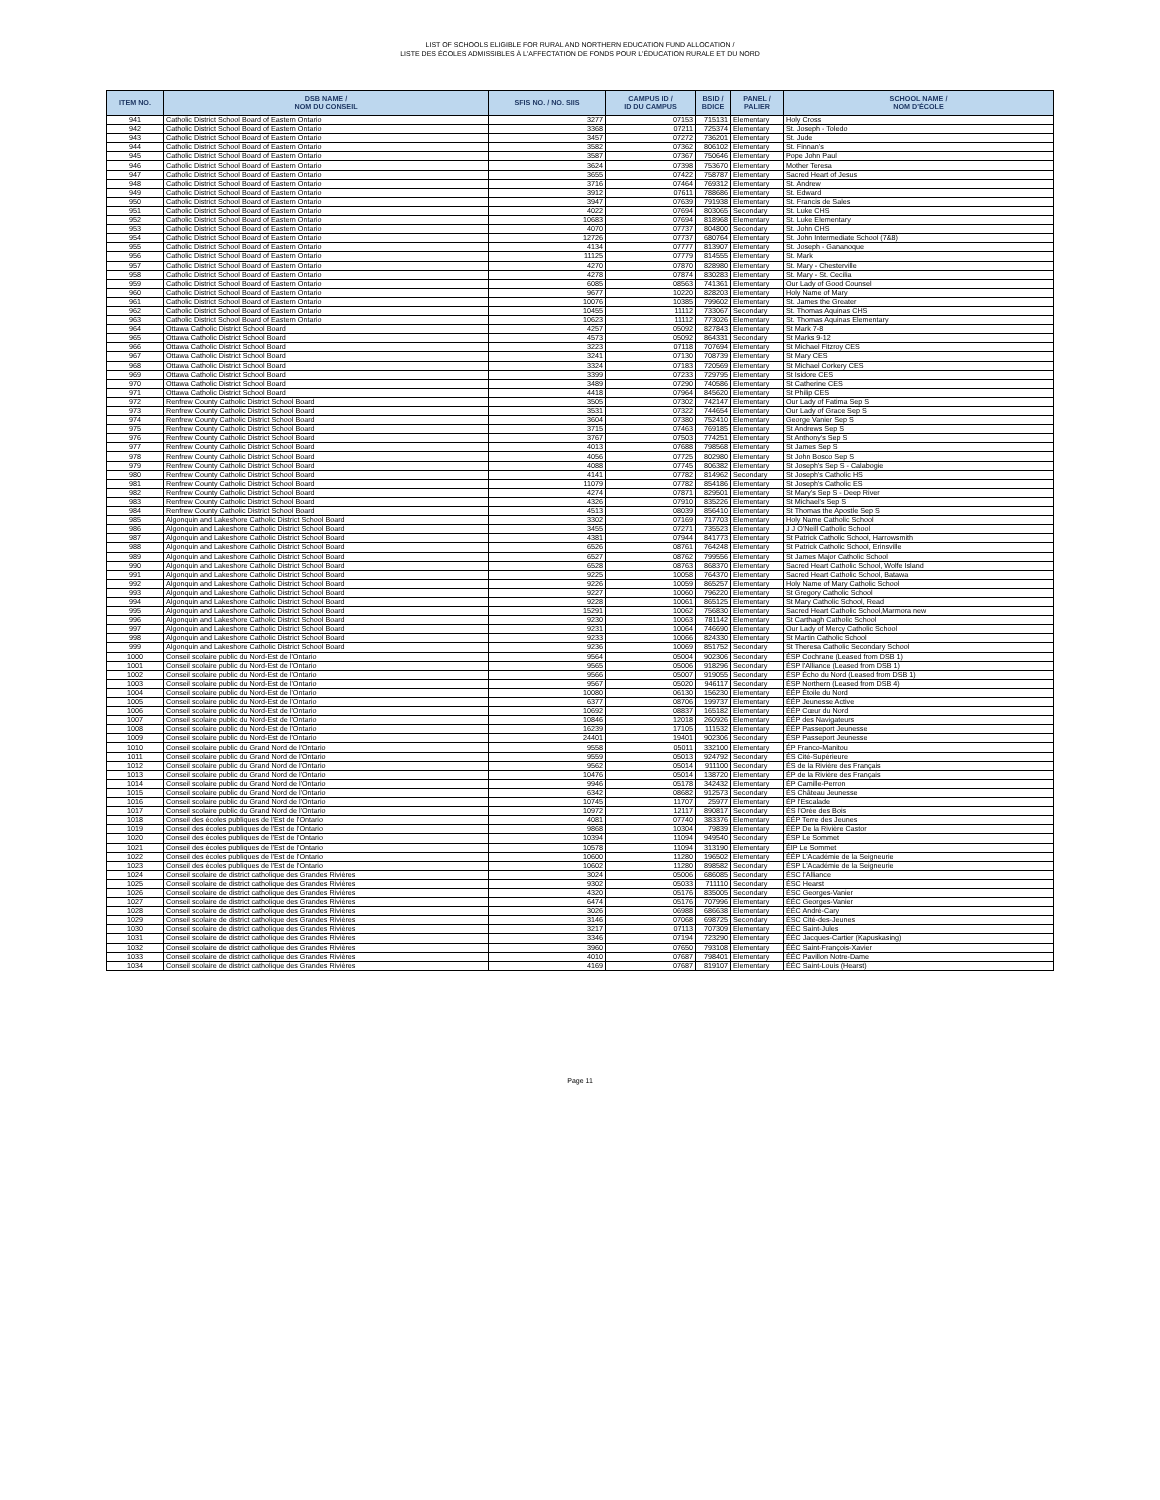LIST OF SCHOOLS ELIGIBLE FOR RURAL AND NORTHERN EDUCATION FUND ALLOCATION /
LISTE DES ÉCOLES ADMISSIBLES À L'AFFECTATION DE FONDS POUR L'ÉDUCATION RURALE ET DU NORD
| ITEM NO. | DSB NAME / NOM DU CONSEIL | SFIS NO. / NO. SIIS | CAMPUS ID / ID DU CAMPUS | BSID / BDICE | PANEL / PALIER | SCHOOL NAME / NOM D'ÉCOLE |
| --- | --- | --- | --- | --- | --- | --- |
| 941 | Catholic District School Board of Eastern Ontario | 3277 | 07153 | 715131 | Elementary | Holy Cross |
| 942 | Catholic District School Board of Eastern Ontario | 3368 | 07211 | 725374 | Elementary | St. Joseph - Toledo |
| 943 | Catholic District School Board of Eastern Ontario | 3457 | 07272 | 736201 | Elementary | St. Jude |
| 944 | Catholic District School Board of Eastern Ontario | 3582 | 07362 | 806102 | Elementary | St. Finnan's |
| 945 | Catholic District School Board of Eastern Ontario | 3587 | 07367 | 750646 | Elementary | Pope John Paul |
| 946 | Catholic District School Board of Eastern Ontario | 3624 | 07398 | 753670 | Elementary | Mother Teresa |
| 947 | Catholic District School Board of Eastern Ontario | 3655 | 07422 | 758787 | Elementary | Sacred Heart of Jesus |
| 948 | Catholic District School Board of Eastern Ontario | 3716 | 07464 | 769312 | Elementary | St. Andrew |
| 949 | Catholic District School Board of Eastern Ontario | 3912 | 07611 | 788686 | Elementary | St. Edward |
| 950 | Catholic District School Board of Eastern Ontario | 3947 | 07639 | 791938 | Elementary | St. Francis de Sales |
| 951 | Catholic District School Board of Eastern Ontario | 4022 | 07694 | 803065 | Secondary | St. Luke CHS |
| 952 | Catholic District School Board of Eastern Ontario | 10683 | 07694 | 818968 | Elementary | St. Luke Elementary |
| 953 | Catholic District School Board of Eastern Ontario | 4070 | 07737 | 804800 | Secondary | St. John CHS |
| 954 | Catholic District School Board of Eastern Ontario | 12726 | 07737 | 680764 | Elementary | St. John Intermediate School (7&8) |
| 955 | Catholic District School Board of Eastern Ontario | 4134 | 07777 | 813907 | Elementary | St. Joseph - Gananoque |
| 956 | Catholic District School Board of Eastern Ontario | 11125 | 07779 | 814555 | Elementary | St. Mark |
| 957 | Catholic District School Board of Eastern Ontario | 4270 | 07870 | 828980 | Elementary | St. Mary - Chesterville |
| 958 | Catholic District School Board of Eastern Ontario | 4278 | 07874 | 830283 | Elementary | St. Mary - St. Cecilia |
| 959 | Catholic District School Board of Eastern Ontario | 6085 | 08563 | 741361 | Elementary | Our Lady of Good Counsel |
| 960 | Catholic District School Board of Eastern Ontario | 9677 | 10220 | 828203 | Elementary | Holy Name of Mary |
| 961 | Catholic District School Board of Eastern Ontario | 10076 | 10385 | 799602 | Elementary | St. James the Greater |
| 962 | Catholic District School Board of Eastern Ontario | 10455 | 11112 | 733067 | Secondary | St. Thomas Aquinas CHS |
| 963 | Catholic District School Board of Eastern Ontario | 10623 | 11112 | 773026 | Elementary | St. Thomas Aquinas Elementary |
| 964 | Ottawa Catholic District School Board | 4257 | 05092 | 827843 | Elementary | St Mark 7-8 |
| 965 | Ottawa Catholic District School Board | 4573 | 05092 | 864331 | Secondary | St Marks 9-12 |
| 966 | Ottawa Catholic District School Board | 3223 | 07118 | 707694 | Elementary | St Michael Fitzroy CES |
| 967 | Ottawa Catholic District School Board | 3241 | 07130 | 708739 | Elementary | St Mary CES |
| 968 | Ottawa Catholic District School Board | 3324 | 07183 | 720569 | Elementary | St Michael Corkery CES |
| 969 | Ottawa Catholic District School Board | 3399 | 07233 | 729795 | Elementary | St Isidore CES |
| 970 | Ottawa Catholic District School Board | 3489 | 07290 | 740586 | Elementary | St Catherine CES |
| 971 | Ottawa Catholic District School Board | 4418 | 07964 | 845620 | Elementary | St Philip CES |
| 972 | Renfrew County Catholic District School Board | 3505 | 07302 | 742147 | Elementary | Our Lady of Fatima Sep S |
| 973 | Renfrew County Catholic District School Board | 3531 | 07322 | 744654 | Elementary | Our Lady of Grace Sep S |
| 974 | Renfrew County Catholic District School Board | 3604 | 07380 | 752410 | Elementary | George Vanier Sep S |
| 975 | Renfrew County Catholic District School Board | 3715 | 07463 | 769185 | Elementary | St Andrews Sep S |
| 976 | Renfrew County Catholic District School Board | 3767 | 07503 | 774251 | Elementary | St Anthony's Sep S |
| 977 | Renfrew County Catholic District School Board | 4013 | 07688 | 798568 | Elementary | St James Sep S |
| 978 | Renfrew County Catholic District School Board | 4056 | 07725 | 802980 | Elementary | St John Bosco Sep S |
| 979 | Renfrew County Catholic District School Board | 4088 | 07745 | 806382 | Elementary | St Joseph's Sep S - Calabogie |
| 980 | Renfrew County Catholic District School Board | 4141 | 07782 | 814962 | Secondary | St Joseph's Catholic HS |
| 981 | Renfrew County Catholic District School Board | 11079 | 07782 | 854186 | Elementary | St Joseph's Catholic ES |
| 982 | Renfrew County Catholic District School Board | 4274 | 07871 | 829501 | Elementary | St Mary's Sep S - Deep River |
| 983 | Renfrew County Catholic District School Board | 4326 | 07910 | 835226 | Elementary | St Michael's Sep S |
| 984 | Renfrew County Catholic District School Board | 4513 | 08039 | 856410 | Elementary | St Thomas the Apostle Sep S |
| 985 | Algonquin and Lakeshore Catholic District School Board | 3302 | 07169 | 717703 | Elementary | Holy Name Catholic School |
| 986 | Algonquin and Lakeshore Catholic District School Board | 3455 | 07271 | 735523 | Elementary | J J O'Neill Catholic School |
| 987 | Algonquin and Lakeshore Catholic District School Board | 4381 | 07944 | 841773 | Elementary | St Patrick Catholic School, Harrowsmith |
| 988 | Algonquin and Lakeshore Catholic District School Board | 6526 | 08761 | 764248 | Elementary | St Patrick Catholic School, Erinsville |
| 989 | Algonquin and Lakeshore Catholic District School Board | 6527 | 08762 | 799556 | Elementary | St James Major Catholic School |
| 990 | Algonquin and Lakeshore Catholic District School Board | 6528 | 08763 | 868370 | Elementary | Sacred Heart Catholic School, Wolfe Island |
| 991 | Algonquin and Lakeshore Catholic District School Board | 9225 | 10058 | 764370 | Elementary | Sacred Heart Catholic School, Batawa |
| 992 | Algonquin and Lakeshore Catholic District School Board | 9226 | 10059 | 865257 | Elementary | Holy Name of Mary Catholic School |
| 993 | Algonquin and Lakeshore Catholic District School Board | 9227 | 10060 | 796220 | Elementary | St Gregory Catholic School |
| 994 | Algonquin and Lakeshore Catholic District School Board | 9228 | 10061 | 865125 | Elementary | St Mary Catholic School, Read |
| 995 | Algonquin and Lakeshore Catholic District School Board | 15291 | 10062 | 756830 | Elementary | Sacred Heart Catholic School,Marmora new |
| 996 | Algonquin and Lakeshore Catholic District School Board | 9230 | 10063 | 781142 | Elementary | St Carthagh Catholic School |
| 997 | Algonquin and Lakeshore Catholic District School Board | 9231 | 10064 | 746690 | Elementary | Our Lady of Mercy Catholic School |
| 998 | Algonquin and Lakeshore Catholic District School Board | 9233 | 10066 | 824330 | Elementary | St Martin Catholic School |
| 999 | Algonquin and Lakeshore Catholic District School Board | 9236 | 10069 | 851752 | Secondary | St Theresa Catholic Secondary School |
| 1000 | Conseil scolaire public du Nord-Est de l'Ontario | 9564 | 05004 | 902306 | Secondary | ÉSP Cochrane (Leased from DSB 1) |
| 1001 | Conseil scolaire public du Nord-Est de l'Ontario | 9565 | 05006 | 918296 | Secondary | ÉSP l'Alliance (Leased from DSB 1) |
| 1002 | Conseil scolaire public du Nord-Est de l'Ontario | 9566 | 05007 | 919055 | Secondary | ÉSP Écho du Nord (Leased from DSB 1) |
| 1003 | Conseil scolaire public du Nord-Est de l'Ontario | 9567 | 05020 | 946117 | Secondary | ÉSP Northern (Leased from DSB 4) |
| 1004 | Conseil scolaire public du Nord-Est de l'Ontario | 10080 | 06130 | 156230 | Elementary | ÉÉP Étoile du Nord |
| 1005 | Conseil scolaire public du Nord-Est de l'Ontario | 6377 | 08706 | 199737 | Elementary | ÉÉP Jeunesse Active |
| 1006 | Conseil scolaire public du Nord-Est de l'Ontario | 10692 | 08837 | 165182 | Elementary | ÉÉP Cœur du Nord |
| 1007 | Conseil scolaire public du Nord-Est de l'Ontario | 10846 | 12018 | 260926 | Elementary | ÉÉP des Navigateurs |
| 1008 | Conseil scolaire public du Nord-Est de l'Ontario | 16239 | 17105 | 111532 | Elementary | ÉÉP Passeport Jeunesse |
| 1009 | Conseil scolaire public du Nord-Est de l'Ontario | 24401 | 19401 | 902306 | Secondary | ÉSP Passeport Jeunesse |
| 1010 | Conseil scolaire public du Grand Nord de l'Ontario | 9558 | 05011 | 332100 | Elementary | ÉP Franco-Manitou |
| 1011 | Conseil scolaire public du Grand Nord de l'Ontario | 9559 | 05013 | 924792 | Secondary | ÉS Cité-Supérieure |
| 1012 | Conseil scolaire public du Grand Nord de l'Ontario | 9562 | 05014 | 911100 | Secondary | ÉS de la Rivière des Français |
| 1013 | Conseil scolaire public du Grand Nord de l'Ontario | 10476 | 05014 | 138720 | Elementary | ÉP de la Rivière des Français |
| 1014 | Conseil scolaire public du Grand Nord de l'Ontario | 9946 | 05178 | 342432 | Elementary | ÉP Camille-Perron |
| 1015 | Conseil scolaire public du Grand Nord de l'Ontario | 6342 | 08682 | 912573 | Secondary | ÉS Château Jeunesse |
| 1016 | Conseil scolaire public du Grand Nord de l'Ontario | 10745 | 11707 | 25977 | Elementary | ÉP l'Escalade |
| 1017 | Conseil scolaire public du Grand Nord de l'Ontario | 10972 | 12117 | 890817 | Secondary | ÉS l'Orée des Bois |
| 1018 | Conseil des écoles publiques de l'Est de l'Ontario | 4081 | 07740 | 383376 | Elementary | ÉÉP Terre des Jeunes |
| 1019 | Conseil des écoles publiques de l'Est de l'Ontario | 9868 | 10304 | 79839 | Elementary | ÉÉP De la Rivière Castor |
| 1020 | Conseil des écoles publiques de l'Est de l'Ontario | 10394 | 11094 | 949540 | Secondary | ÉSP Le Sommet |
| 1021 | Conseil des écoles publiques de l'Est de l'Ontario | 10578 | 11094 | 313190 | Elementary | ÉIP Le Sommet |
| 1022 | Conseil des écoles publiques de l'Est de l'Ontario | 10600 | 11280 | 196502 | Elementary | ÉÉP L'Académie de la Seigneurie |
| 1023 | Conseil des écoles publiques de l'Est de l'Ontario | 10602 | 11280 | 898582 | Secondary | ÉSP L'Académie de la Seigneurie |
| 1024 | Conseil scolaire de district catholique des Grandes Rivières | 3024 | 05006 | 686085 | Secondary | ÉSC l'Alliance |
| 1025 | Conseil scolaire de district catholique des Grandes Rivières | 9302 | 05033 | 711110 | Secondary | ÉSC Hearst |
| 1026 | Conseil scolaire de district catholique des Grandes Rivières | 4320 | 05176 | 835005 | Secondary | ÉSC Georges-Vanier |
| 1027 | Conseil scolaire de district catholique des Grandes Rivières | 6474 | 05176 | 707996 | Elementary | ÉÉC Georges-Vanier |
| 1028 | Conseil scolaire de district catholique des Grandes Rivières | 3026 | 06988 | 686638 | Elementary | ÉÉC André-Cary |
| 1029 | Conseil scolaire de district catholique des Grandes Rivières | 3146 | 07068 | 698725 | Secondary | ÉSC Cité-des-Jeunes |
| 1030 | Conseil scolaire de district catholique des Grandes Rivières | 3217 | 07113 | 707309 | Elementary | ÉÉC Saint-Jules |
| 1031 | Conseil scolaire de district catholique des Grandes Rivières | 3346 | 07194 | 723290 | Elementary | ÉÉC Jacques-Cartier (Kapuskasing) |
| 1032 | Conseil scolaire de district catholique des Grandes Rivières | 3960 | 07650 | 793108 | Elementary | ÉÉC Saint-François-Xavier |
| 1033 | Conseil scolaire de district catholique des Grandes Rivières | 4010 | 07687 | 798401 | Elementary | ÉÉC Pavillon Notre-Dame |
| 1034 | Conseil scolaire de district catholique des Grandes Rivières | 4169 | 07687 | 819107 | Elementary | ÉÉC Saint-Louis (Hearst) |
Page 11